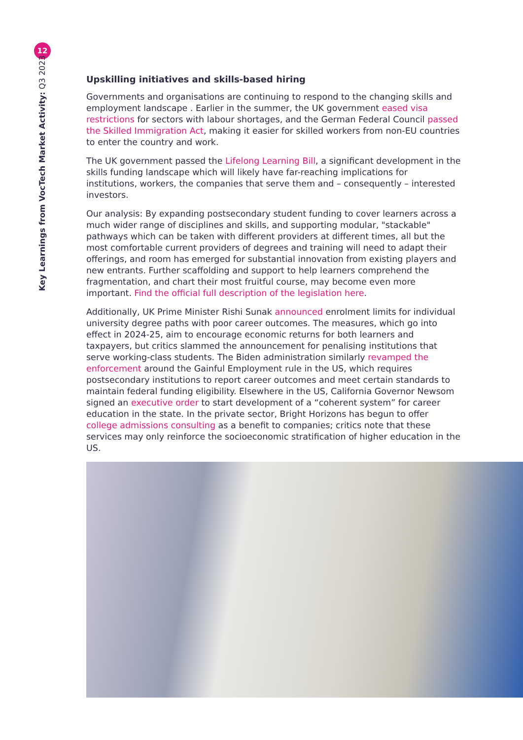12
Key Learnings from VocTech Market Activity: Q3 2023
Upskilling initiatives and skills-based hiring
Governments and organisations are continuing to respond to the changing skills and employment landscape . Earlier in the summer, the UK government eased visa restrictions for sectors with labour shortages, and the German Federal Council passed the Skilled Immigration Act, making it easier for skilled workers from non-EU countries to enter the country and work.
The UK government passed the Lifelong Learning Bill, a significant development in the skills funding landscape which will likely have far-reaching implications for institutions, workers, the companies that serve them and – consequently – interested investors.
Our analysis: By expanding postsecondary student funding to cover learners across a much wider range of disciplines and skills, and supporting modular, "stackable" pathways which can be taken with different providers at different times, all but the most comfortable current providers of degrees and training will need to adapt their offerings, and room has emerged for substantial innovation from existing players and new entrants. Further scaffolding and support to help learners comprehend the fragmentation, and chart their most fruitful course, may become even more important. Find the official full description of the legislation here.
Additionally, UK Prime Minister Rishi Sunak announced enrolment limits for individual university degree paths with poor career outcomes. The measures, which go into effect in 2024-25, aim to encourage economic returns for both learners and taxpayers, but critics slammed the announcement for penalising institutions that serve working-class students. The Biden administration similarly revamped the enforcement around the Gainful Employment rule in the US, which requires postsecondary institutions to report career outcomes and meet certain standards to maintain federal funding eligibility. Elsewhere in the US, California Governor Newsom signed an executive order to start development of a “coherent system” for career education in the state. In the private sector, Bright Horizons has begun to offer college admissions consulting as a benefit to companies; critics note that these services may only reinforce the socioeconomic stratification of higher education in the US.